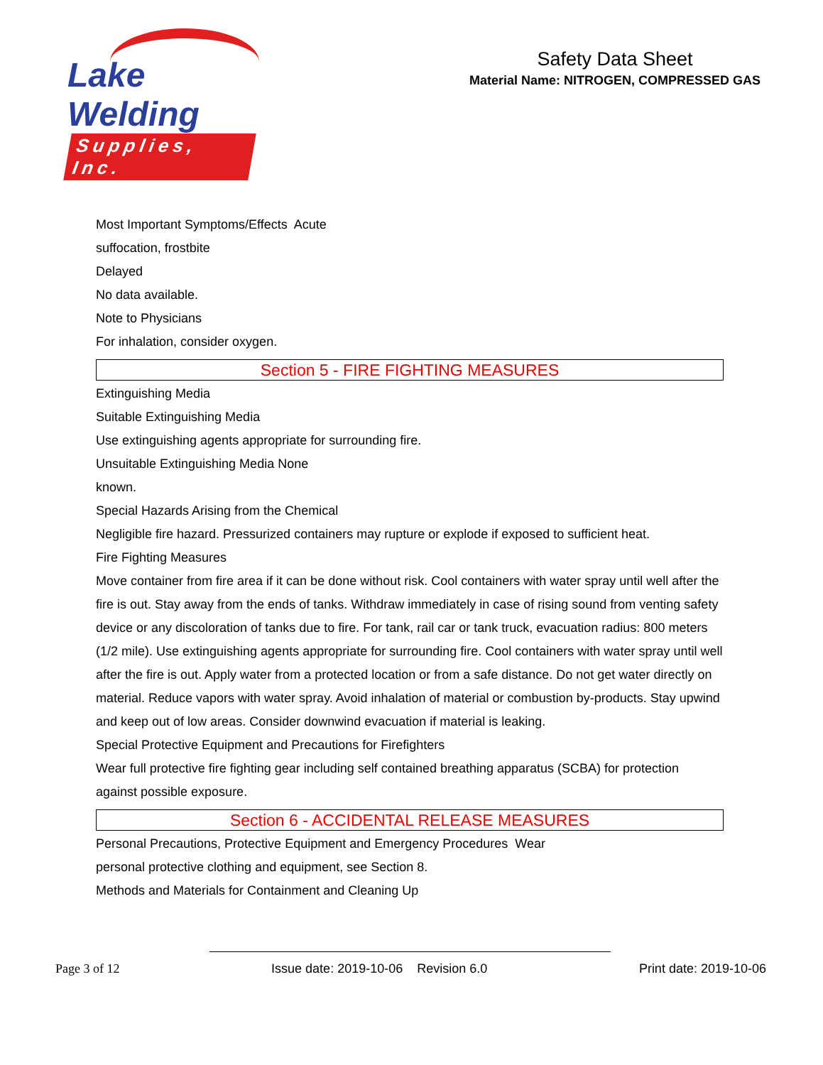Lake Welding
Supplies, Inc.
Safety Data Sheet
Material Name: NITROGEN, COMPRESSED GAS
Most Important Symptoms/Effects Acute
suffocation, frostbite
Delayed
No data available.
Note to Physicians
For inhalation, consider oxygen.
Section 5 - FIRE FIGHTING MEASURES
Extinguishing Media
Suitable Extinguishing Media
Use extinguishing agents appropriate for surrounding fire.
Unsuitable Extinguishing Media None
known.
Special Hazards Arising from the Chemical
Negligible fire hazard. Pressurized containers may rupture or explode if exposed to sufficient heat.
Fire Fighting Measures
Move container from fire area if it can be done without risk. Cool containers with water spray until well after the fire is out. Stay away from the ends of tanks. Withdraw immediately in case of rising sound from venting safety device or any discoloration of tanks due to fire. For tank, rail car or tank truck, evacuation radius: 800 meters (1/2 mile). Use extinguishing agents appropriate for surrounding fire. Cool containers with water spray until well after the fire is out. Apply water from a protected location or from a safe distance. Do not get water directly on material. Reduce vapors with water spray. Avoid inhalation of material or combustion by-products. Stay upwind and keep out of low areas. Consider downwind evacuation if material is leaking.
Special Protective Equipment and Precautions for Firefighters
Wear full protective fire fighting gear including self contained breathing apparatus (SCBA) for protection against possible exposure.
Section 6 - ACCIDENTAL RELEASE MEASURES
Personal Precautions, Protective Equipment and Emergency Procedures Wear
personal protective clothing and equipment, see Section 8.
Methods and Materials for Containment and Cleaning Up
Page 3 of 12 Issue date: 2019-10-06 Revision 6.0 Print date: 2019-10-06